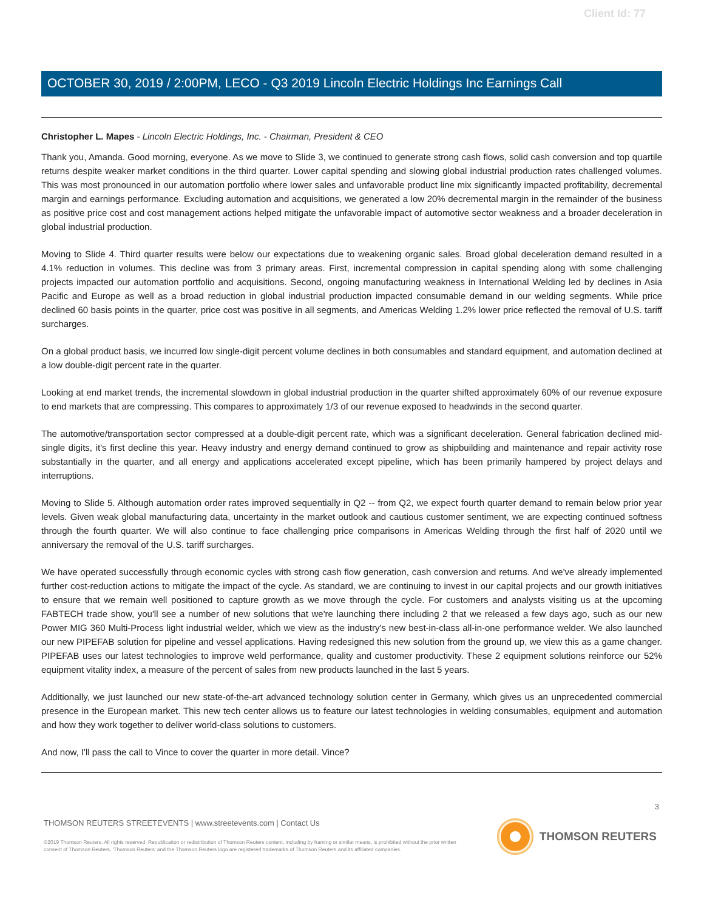Client Id: 77
OCTOBER 30, 2019 / 2:00PM, LECO - Q3 2019 Lincoln Electric Holdings Inc Earnings Call
Christopher L. Mapes - Lincoln Electric Holdings, Inc. - Chairman, President & CEO
Thank you, Amanda. Good morning, everyone. As we move to Slide 3, we continued to generate strong cash flows, solid cash conversion and top quartile returns despite weaker market conditions in the third quarter. Lower capital spending and slowing global industrial production rates challenged volumes. This was most pronounced in our automation portfolio where lower sales and unfavorable product line mix significantly impacted profitability, decremental margin and earnings performance. Excluding automation and acquisitions, we generated a low 20% decremental margin in the remainder of the business as positive price cost and cost management actions helped mitigate the unfavorable impact of automotive sector weakness and a broader deceleration in global industrial production.
Moving to Slide 4. Third quarter results were below our expectations due to weakening organic sales. Broad global deceleration demand resulted in a 4.1% reduction in volumes. This decline was from 3 primary areas. First, incremental compression in capital spending along with some challenging projects impacted our automation portfolio and acquisitions. Second, ongoing manufacturing weakness in International Welding led by declines in Asia Pacific and Europe as well as a broad reduction in global industrial production impacted consumable demand in our welding segments. While price declined 60 basis points in the quarter, price cost was positive in all segments, and Americas Welding 1.2% lower price reflected the removal of U.S. tariff surcharges.
On a global product basis, we incurred low single-digit percent volume declines in both consumables and standard equipment, and automation declined at a low double-digit percent rate in the quarter.
Looking at end market trends, the incremental slowdown in global industrial production in the quarter shifted approximately 60% of our revenue exposure to end markets that are compressing. This compares to approximately 1/3 of our revenue exposed to headwinds in the second quarter.
The automotive/transportation sector compressed at a double-digit percent rate, which was a significant deceleration. General fabrication declined mid-single digits, it's first decline this year. Heavy industry and energy demand continued to grow as shipbuilding and maintenance and repair activity rose substantially in the quarter, and all energy and applications accelerated except pipeline, which has been primarily hampered by project delays and interruptions.
Moving to Slide 5. Although automation order rates improved sequentially in Q2 -- from Q2, we expect fourth quarter demand to remain below prior year levels. Given weak global manufacturing data, uncertainty in the market outlook and cautious customer sentiment, we are expecting continued softness through the fourth quarter. We will also continue to face challenging price comparisons in Americas Welding through the first half of 2020 until we anniversary the removal of the U.S. tariff surcharges.
We have operated successfully through economic cycles with strong cash flow generation, cash conversion and returns. And we've already implemented further cost-reduction actions to mitigate the impact of the cycle. As standard, we are continuing to invest in our capital projects and our growth initiatives to ensure that we remain well positioned to capture growth as we move through the cycle. For customers and analysts visiting us at the upcoming FABTECH trade show, you'll see a number of new solutions that we're launching there including 2 that we released a few days ago, such as our new Power MIG 360 Multi-Process light industrial welder, which we view as the industry's new best-in-class all-in-one performance welder. We also launched our new PIPEFAB solution for pipeline and vessel applications. Having redesigned this new solution from the ground up, we view this as a game changer. PIPEFAB uses our latest technologies to improve weld performance, quality and customer productivity. These 2 equipment solutions reinforce our 52% equipment vitality index, a measure of the percent of sales from new products launched in the last 5 years.
Additionally, we just launched our new state-of-the-art advanced technology solution center in Germany, which gives us an unprecedented commercial presence in the European market. This new tech center allows us to feature our latest technologies in welding consumables, equipment and automation and how they work together to deliver world-class solutions to customers.
And now, I'll pass the call to Vince to cover the quarter in more detail. Vince?
3
THOMSON REUTERS STREETEVENTS | www.streetevents.com | Contact Us
©2019 Thomson Reuters. All rights reserved. Republication or redistribution of Thomson Reuters content, including by framing or similar means, is prohibited without the prior written consent of Thomson Reuters. 'Thomson Reuters' and the Thomson Reuters logo are registered trademarks of Thomson Reuters and its affiliated companies.
THOMSON REUTERS